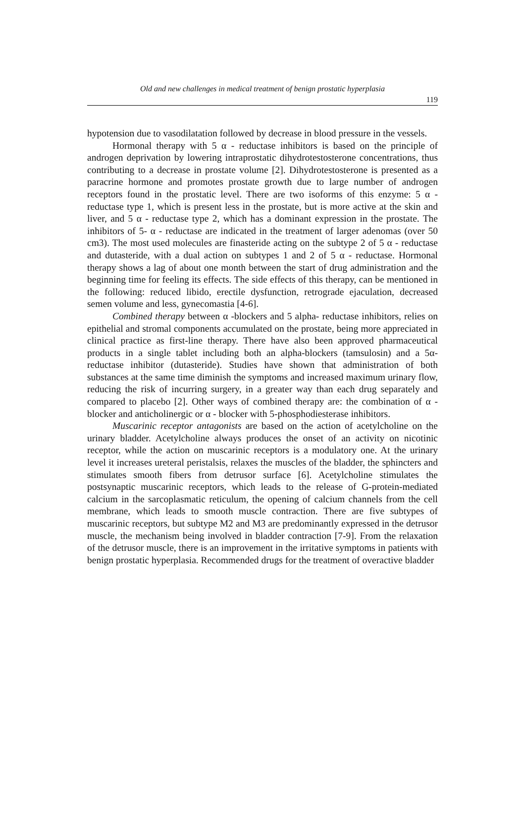Old and new challenges in medical treatment of benign prostatic hyperplasia
119
hypotension due to vasodilatation followed by decrease in blood pressure in the vessels.
Hormonal therapy with 5 α - reductase inhibitors is based on the principle of androgen deprivation by lowering intraprostatic dihydrotestosterone concentrations, thus contributing to a decrease in prostate volume [2]. Dihydrotestosterone is presented as a paracrine hormone and promotes prostate growth due to large number of androgen receptors found in the prostatic level. There are two isoforms of this enzyme: 5 α - reductase type 1, which is present less in the prostate, but is more active at the skin and liver, and 5 α - reductase type 2, which has a dominant expression in the prostate. The inhibitors of 5- α - reductase are indicated in the treatment of larger adenomas (over 50 cm3). The most used molecules are finasteride acting on the subtype 2 of 5 α - reductase and dutasteride, with a dual action on subtypes 1 and 2 of 5 α - reductase. Hormonal therapy shows a lag of about one month between the start of drug administration and the beginning time for feeling its effects. The side effects of this therapy, can be mentioned in the following: reduced libido, erectile dysfunction, retrograde ejaculation, decreased semen volume and less, gynecomastia [4-6].
Combined therapy between α -blockers and 5 alpha- reductase inhibitors, relies on epithelial and stromal components accumulated on the prostate, being more appreciated in clinical practice as first-line therapy. There have also been approved pharmaceutical products in a single tablet including both an alpha-blockers (tamsulosin) and a 5α-reductase inhibitor (dutasteride). Studies have shown that administration of both substances at the same time diminish the symptoms and increased maximum urinary flow, reducing the risk of incurring surgery, in a greater way than each drug separately and compared to placebo [2]. Other ways of combined therapy are: the combination of α - blocker and anticholinergic or α - blocker with 5-phosphodiesterase inhibitors.
Muscarinic receptor antagonists are based on the action of acetylcholine on the urinary bladder. Acetylcholine always produces the onset of an activity on nicotinic receptor, while the action on muscarinic receptors is a modulatory one. At the urinary level it increases ureteral peristalsis, relaxes the muscles of the bladder, the sphincters and stimulates smooth fibers from detrusor surface [6]. Acetylcholine stimulates the postsynaptic muscarinic receptors, which leads to the release of G-protein-mediated calcium in the sarcoplasmatic reticulum, the opening of calcium channels from the cell membrane, which leads to smooth muscle contraction. There are five subtypes of muscarinic receptors, but subtype M2 and M3 are predominantly expressed in the detrusor muscle, the mechanism being involved in bladder contraction [7-9]. From the relaxation of the detrusor muscle, there is an improvement in the irritative symptoms in patients with benign prostatic hyperplasia. Recommended drugs for the treatment of overactive bladder